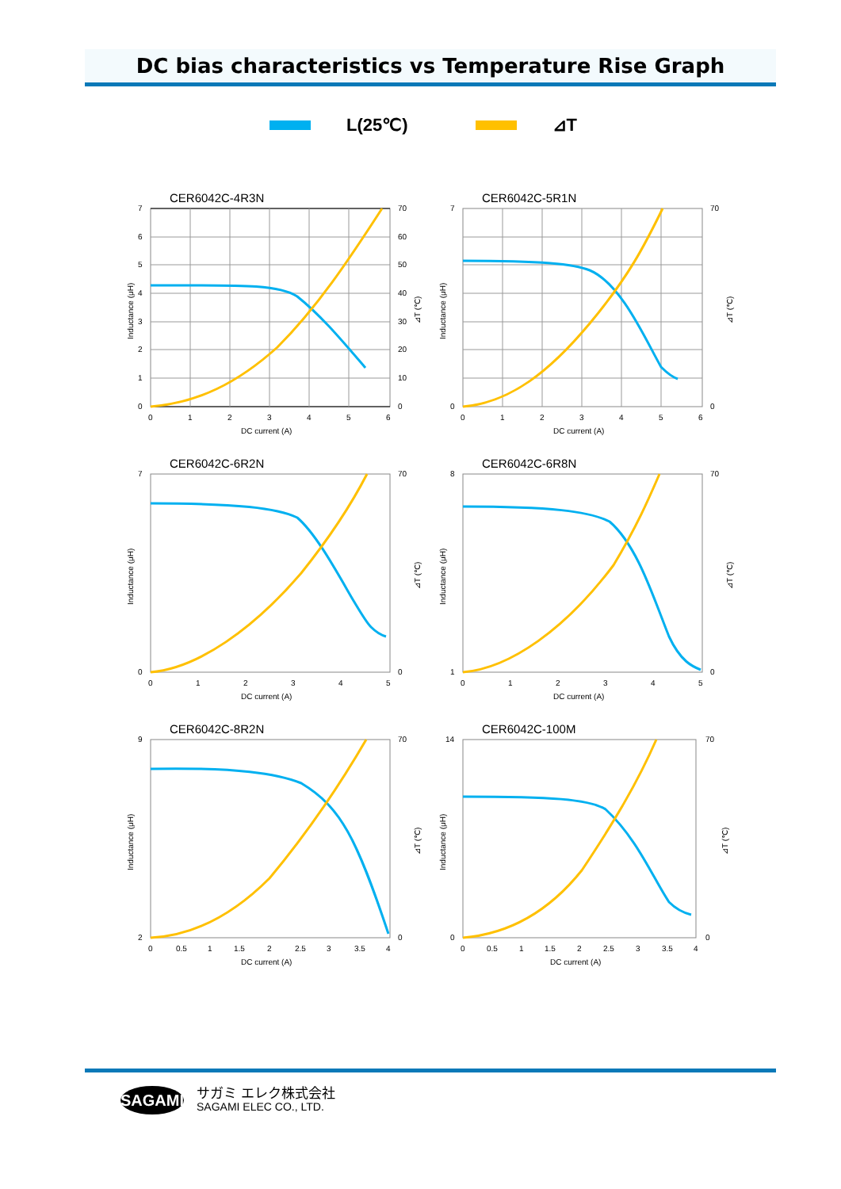DC bias characteristics vs Temperature Rise Graph
L(25℃) ⊿T
CER6042C-4R3N
7
6
5
4
3
2
1
0
70
60
50
40
30
20
10
0
0
1
2
3
4
5
6
DC current (A)
Inductance (μH)
⊿T (℃)
CER6042C-5R1N
7
0
70
0
0
1
2
3
4
5
6
DC current (A)
Inductance (μH)
⊿T (℃)
CER6042C-6R2N
7
0
70
0
0
1
2
3
4
5
DC current (A)
Inductance (μH)
⊿T (℃)
CER6042C-6R8N
8
1
70
0
0
1
2
3
4
5
DC current (A)
Inductance (μH)
⊿T (℃)
CER6042C-8R2N
9
2
70
0
0
0.5
1
1.5
2
2.5
3
3.5
4
DC current (A)
Inductance (μH)
⊿T (℃)
CER6042C-100M
14
0
70
0
0
0.5
1
1.5
2
2.5
3
3.5
4
DC current (A)
Inductance (μH)
⊿T (℃)
SAGAMI
サガミ エレク株式会社
SAGAMI ELEC CO., LTD.